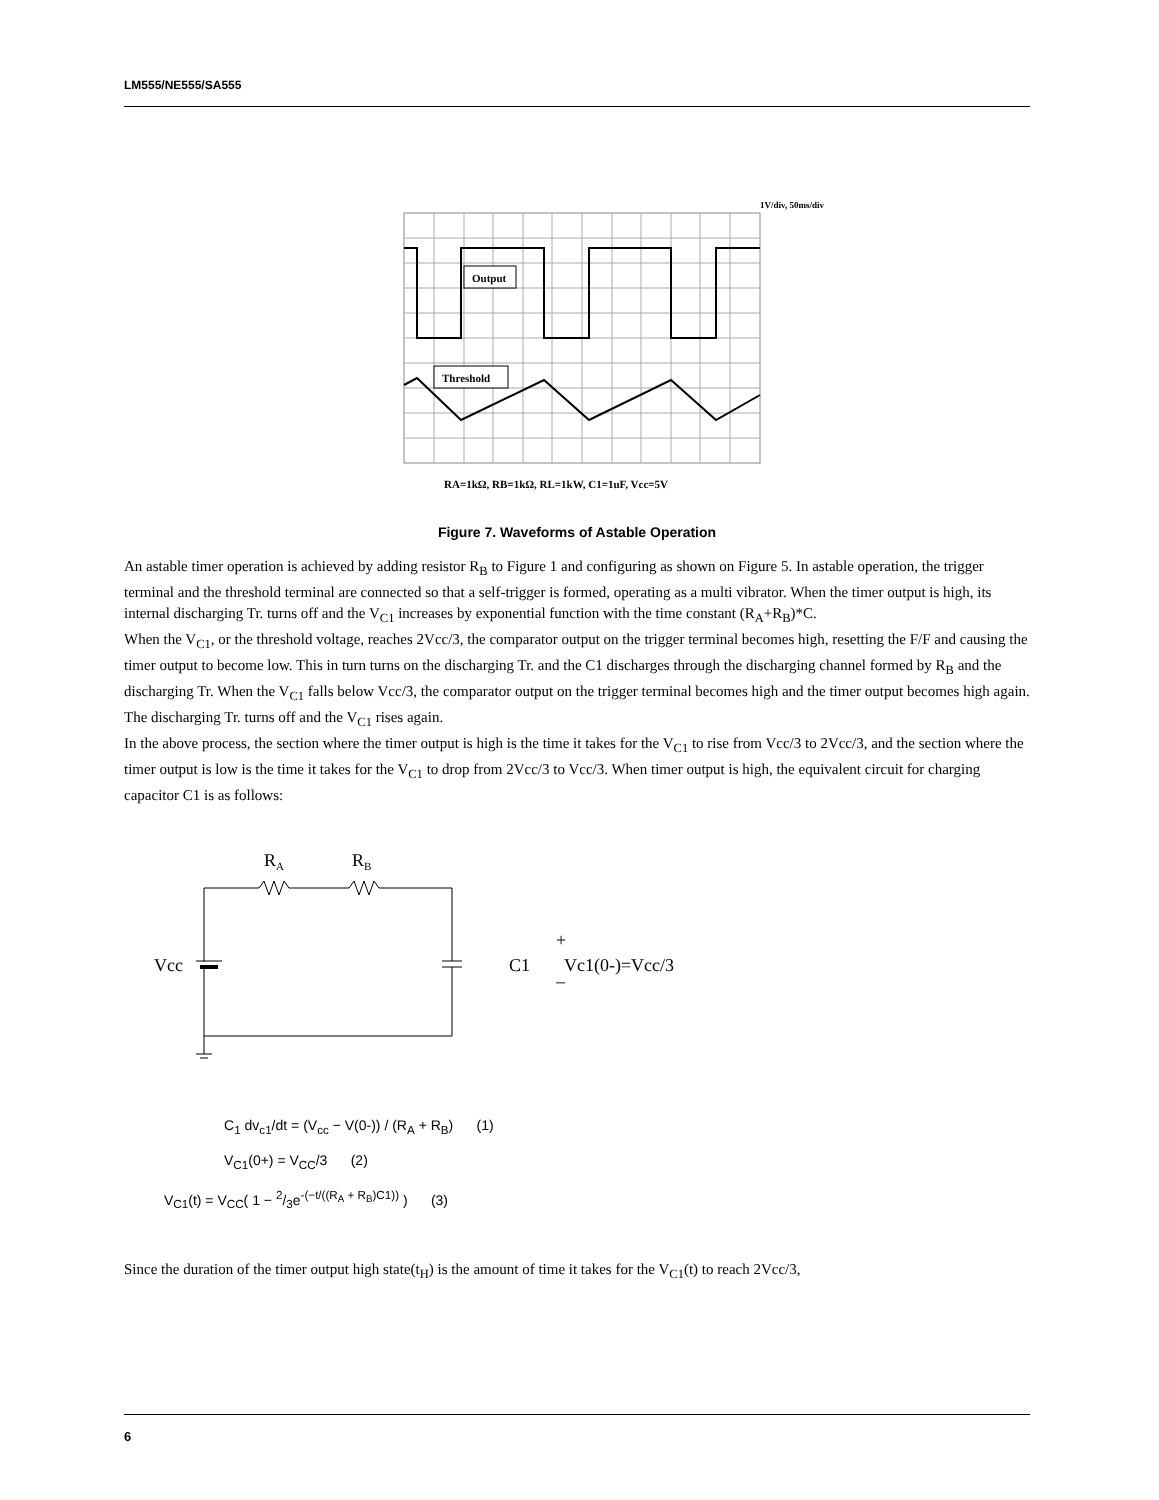LM555/NE555/SA555
1V/div, 50ms/div
Output
Threshold
RA=1kΩ, RB=1kΩ, RL=1kW, C1=1uF, Vcc=5V
Figure 7. Waveforms of Astable Operation
An astable timer operation is achieved by adding resistor R<sub>B</sub> to Figure 1 and configuring as shown on Figure 5. In astable operation, the trigger terminal and the threshold terminal are connected so that a self-trigger is formed, operating as a multi vibrator. When the timer output is high, its internal discharging Tr. turns off and the V<sub>C1</sub> increases by exponential function with the time constant (R<sub>A</sub>+R<sub>B</sub>)*C.
When the V<sub>C1</sub>, or the threshold voltage, reaches 2Vcc/3, the comparator output on the trigger terminal becomes high, resetting the F/F and causing the timer output to become low. This in turn turns on the discharging Tr. and the C1 discharges through the discharging channel formed by R<sub>B</sub> and the discharging Tr. When the V<sub>C1</sub> falls below Vcc/3, the comparator output on the trigger terminal becomes high and the timer output becomes high again. The discharging Tr. turns off and the V<sub>C1</sub> rises again.
In the above process, the section where the timer output is high is the time it takes for the V<sub>C1</sub> to rise from Vcc/3 to 2Vcc/3, and the section where the timer output is low is the time it takes for the V<sub>C1</sub> to drop from 2Vcc/3 to Vcc/3. When timer output is high, the equivalent circuit for charging capacitor C1 is as follows:
RA
RB
Vcc
C1
Vc1(0-)=Vcc/3
+
_
C<sub>1</sub> dv<sub>c1</sub>/dt = (V<sub>cc</sub> − V(0-)) / (R<sub>A</sub> + R<sub>B</sub>) (1)
V<sub>C1</sub>(0+) = V<sub>CC</sub>/3 (2)
V<sub>C1</sub>(t) = V<sub>CC</sub>( 1 − 2/3e<sup>-(−t/((R<sub>A</sub> + R<sub>B</sub>)C1))</sup> ) (3)
Since the duration of the timer output high state(t<sub>H</sub>) is the amount of time it takes for the V<sub>C1</sub>(t) to reach 2Vcc/3,
6